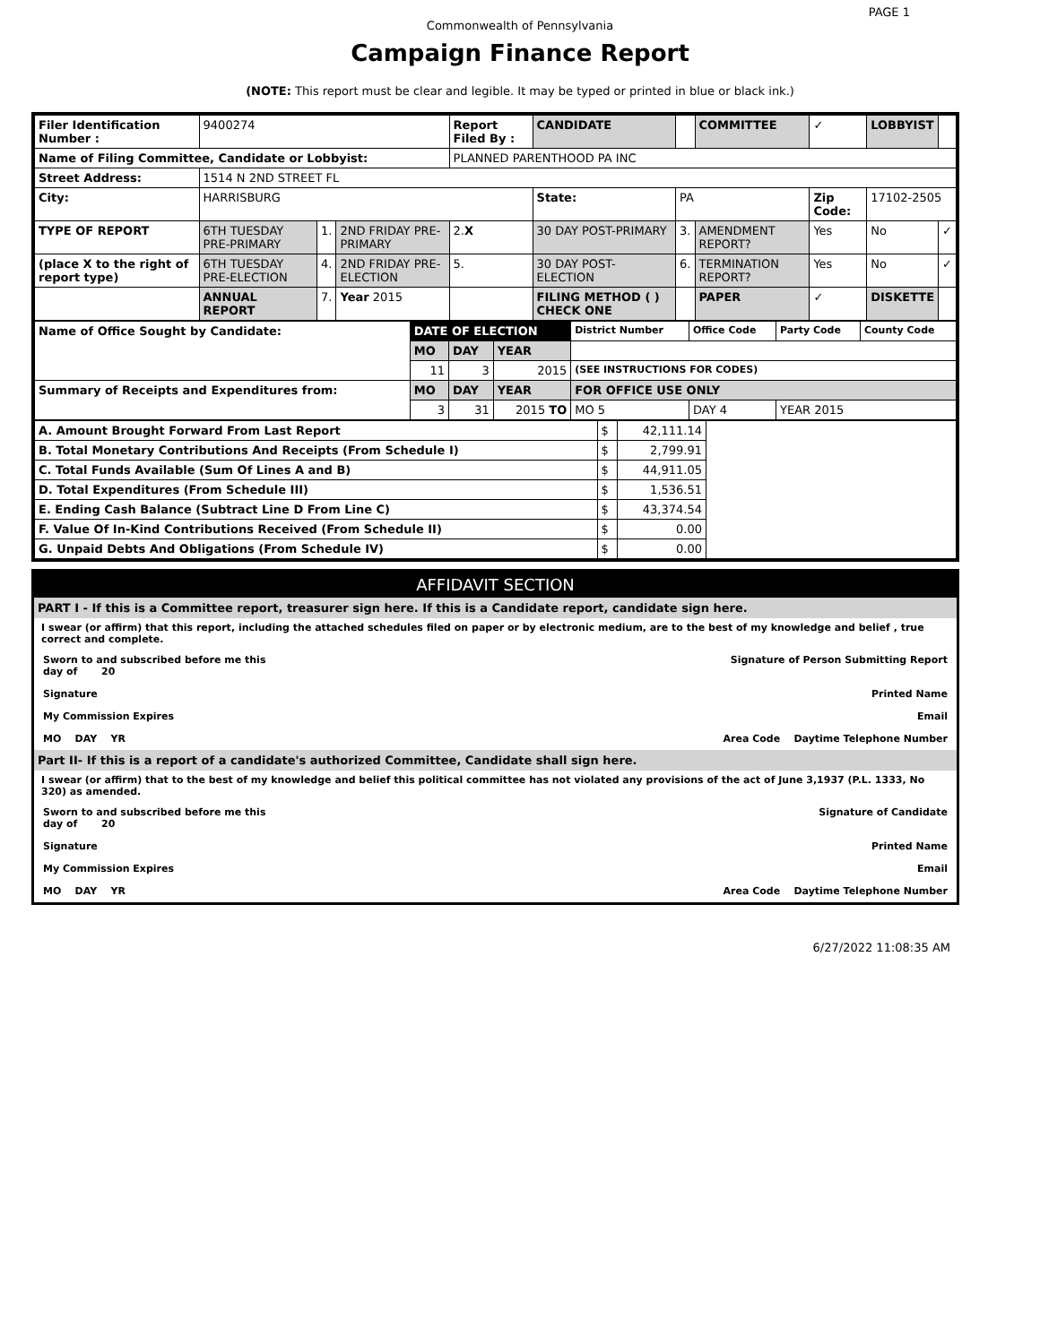PAGE 1
Commonwealth of Pennsylvania
Campaign Finance Report
(NOTE: This report must be clear and legible. It may be typed or printed in blue or black ink.)
| Filer Identification Number : | 9400274 | | | Report Filed By : | CANDIDATE | | COMMITTEE | ✓ | LOBBYIST | |
| Name of Filing Committee, Candidate or Lobbyist: | | | | PLANNED PARENTHOOD PA INC | | | | | | |
| Street Address: | 1514 N 2ND STREET FL | | | | | | | | | |
| City: | HARRISBURG | | | | State: | PA | | Zip Code: | 17102-2505 | |
| TYPE OF REPORT | 6TH TUESDAY PRE-PRIMARY | 1. | 2ND FRIDAY PRE-PRIMARY | 2. X | 30 DAY POST-PRIMARY | 3. | AMENDMENT REPORT? | Yes | No | ✓ |
| (place X to the right of report type) | 6TH TUESDAY PRE-ELECTION | 4. | 2ND FRIDAY PRE-ELECTION | 5. | 30 DAY POST-ELECTION | 6. | TERMINATION REPORT? | Yes | No | ✓ |
| | ANNUAL REPORT | 7. | Year 2015 | | FILING METHOD ( ) CHECK ONE | | PAPER | ✓ | DISKETTE | |
| Name of Office Sought by Candidate: | DATE OF ELECTION | | | District Number | Office Code | Party Code | County Code |
| --- | --- | --- | --- | --- | --- | --- | --- |
| | MO | DAY | YEAR | | | | |
| | 11 | 3 | 2015 | (SEE INSTRUCTIONS FOR CODES) | | | |
| Summary of Receipts and Expenditures from: | MO | DAY | YEAR | FOR OFFICE USE ONLY | | | |
| | 3 | 31 | 2015 TO | MO 5 | DAY 4 | YEAR 2015 | |
| A. Amount Brought Forward From Last Report | $ | 42,111.14 | |
| B. Total Monetary Contributions And Receipts (From Schedule I) | $ | 2,799.91 | |
| C. Total Funds Available (Sum Of Lines A and B) | $ | 44,911.05 | |
| D. Total Expenditures (From Schedule III) | $ | 1,536.51 | |
| E. Ending Cash Balance (Subtract Line D From Line C) | $ | 43,374.54 | |
| F. Value Of In-Kind Contributions Received (From Schedule II) | $ | 0.00 | |
| G. Unpaid Debts And Obligations (From Schedule IV) | $ | 0.00 | |
AFFIDAVIT SECTION
PART I - If this is a Committee report, treasurer sign here. If this is a Candidate report, candidate sign here.
I swear (or affirm) that this report, including the attached schedules filed on paper or by electronic medium, are to the best of my knowledge and belief , true correct and complete.
Sworn to and subscribed before me this
day of 20 Signature of Person Submitting Report
Signature Printed Name
My Commission Expires Email
MO DAY YR Area Code Daytime Telephone Number
Part II- If this is a report of a candidate's authorized Committee, Candidate shall sign here.
I swear (or affirm) that to the best of my knowledge and belief this political committee has not violated any provisions of the act of June 3,1937 (P.L. 1333, No 320) as amended.
Sworn to and subscribed before me this
day of 20 Signature of Candidate
Signature Printed Name
My Commission Expires Email
MO DAY YR Area Code Daytime Telephone Number
6/27/2022 11:08:35 AM